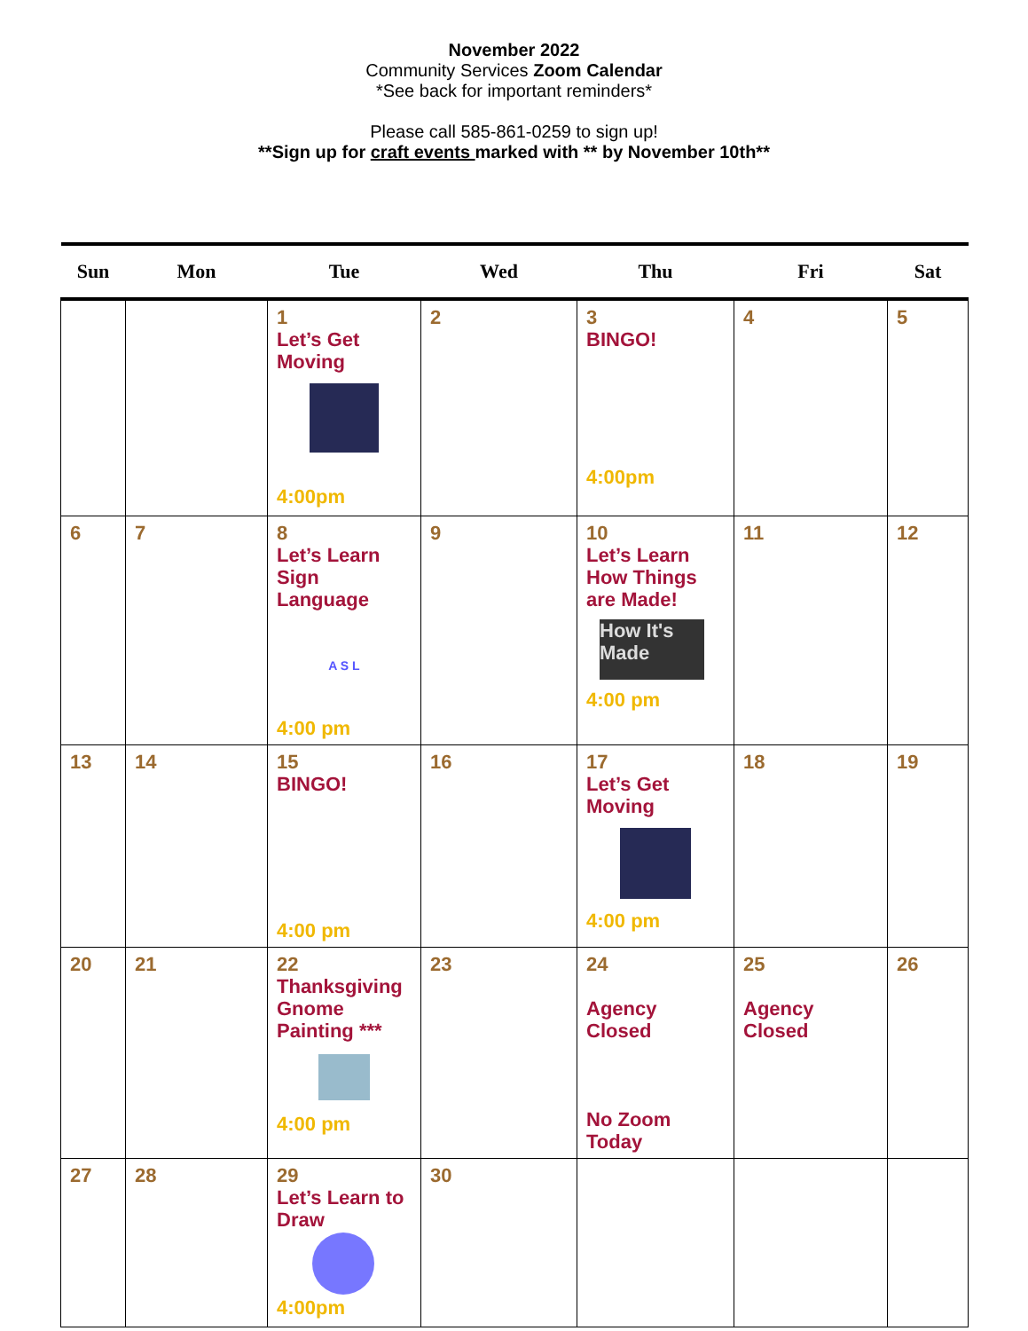November 2022
Community Services Zoom Calendar
*See back for important reminders*
Please call 585-861-0259 to sign up!
**Sign up for craft events marked with ** by November 10th**
| Sun | Mon | Tue | Wed | Thu | Fri | Sat |
| --- | --- | --- | --- | --- | --- | --- |
| | | 1 Let’s Get Moving 4:00pm | 2 | 3 BINGO! 4:00pm | 4 | 5 |
| 6 | 7 | 8 Let’s Learn Sign Language A S L 4:00 pm | 9 | 10 Let’s Learn How Things are Made! How It's Made 4:00 pm | 11 | 12 |
| 13 | 14 | 15 BINGO! 4:00 pm | 16 | 17 Let’s Get Moving 4:00 pm | 18 | 19 |
| 20 | 21 | 22 Thanksgiving Gnome Painting *** 4:00 pm | 23 | 24 Agency Closed No Zoom Today | 25 Agency Closed | 26 |
| 27 | 28 | 29 Let’s Learn to Draw 4:00pm | 30 | | | |